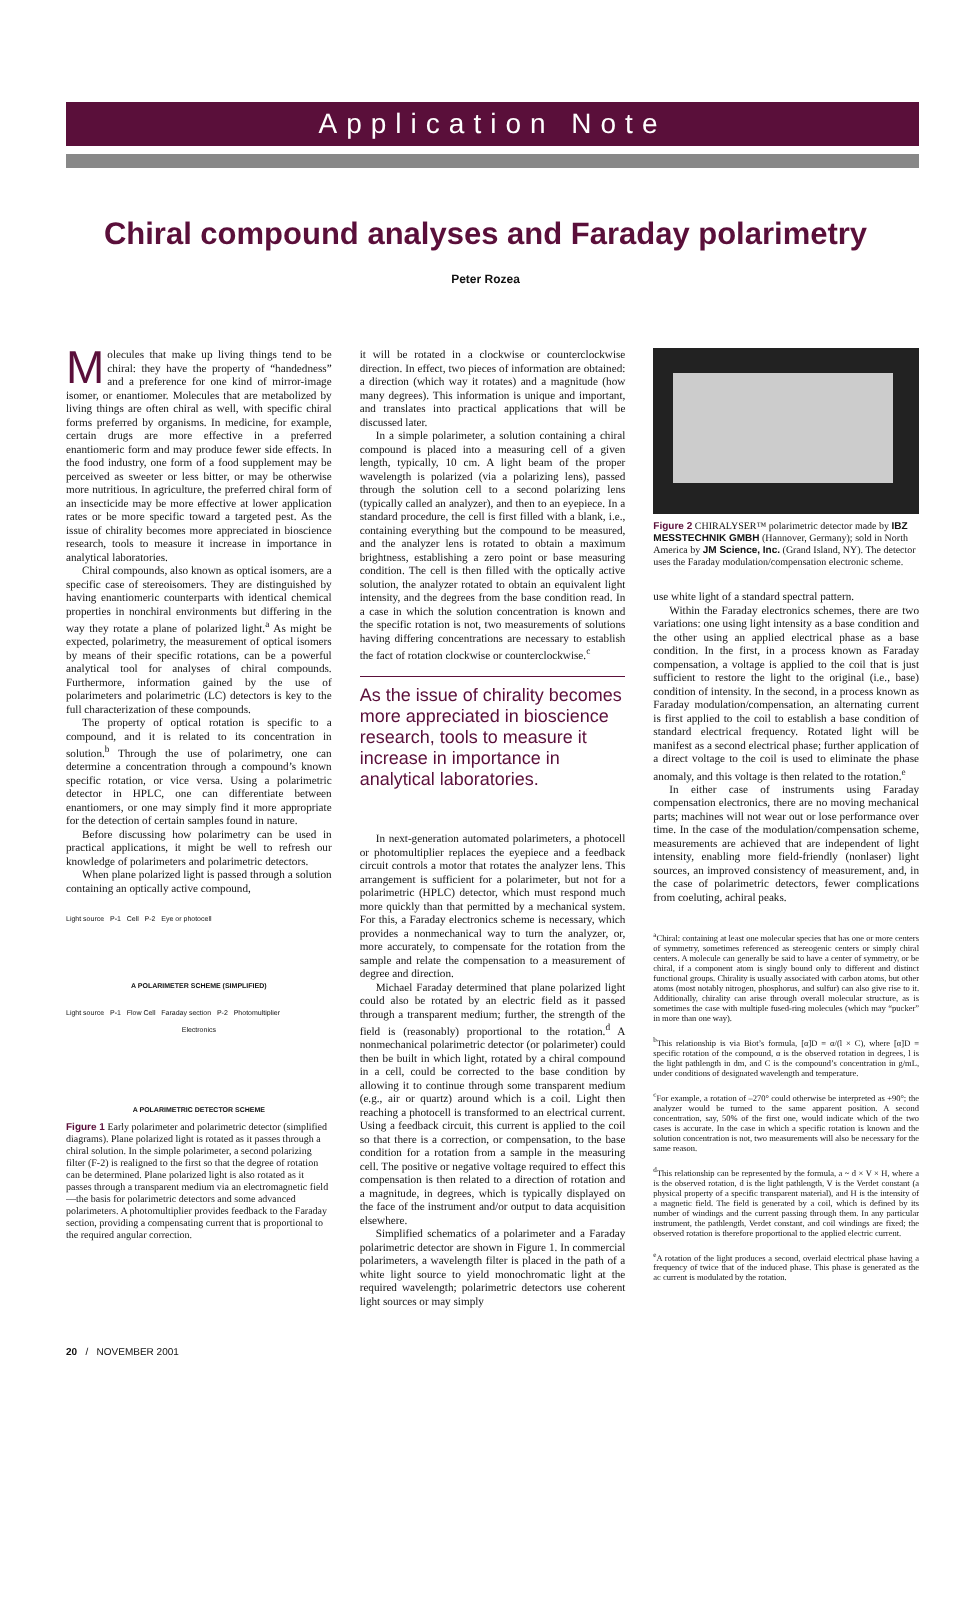Application Note
Chiral compound analyses and Faraday polarimetry
Peter Rozea
Molecules that make up living things tend to be chiral: they have the property of “handedness” and a preference for one kind of mirror-image isomer, or enantiomer. Molecules that are metabolized by living things are often chiral as well, with specific chiral forms preferred by organisms. In medicine, for example, certain drugs are more effective in a preferred enantiomeric form and may produce fewer side effects. In the food industry, one form of a food supplement may be perceived as sweeter or less bitter, or may be otherwise more nutritious. In agriculture, the preferred chiral form of an insecticide may be more effective at lower application rates or be more specific toward a targeted pest. As the issue of chirality becomes more appreciated in bioscience research, tools to measure it increase in importance in analytical laboratories.
Chiral compounds, also known as optical isomers, are a specific case of stereoisomers. They are distinguished by having enantiomeric counterparts with identical chemical properties in nonchiral environments but differing in the way they rotate a plane of polarized light.<sup>a</sup> As might be expected, polarimetry, the measurement of optical isomers by means of their specific rotations, can be a powerful analytical tool for analyses of chiral compounds. Furthermore, information gained by the use of polarimeters and polarimetric (LC) detectors is key to the full characterization of these compounds.
The property of optical rotation is specific to a compound, and it is related to its concentration in solution.<sup>b</sup> Through the use of polarimetry, one can determine a concentration through a compound’s known specific rotation, or vice versa. Using a polarimetric detector in HPLC, one can differentiate between enantiomers, or one may simply find it more appropriate for the detection of certain samples found in nature.
Before discussing how polarimetry can be used in practical applications, it might be well to refresh our knowledge of polarimeters and polarimetric detectors.
When plane polarized light is passed through a solution containing an optically active compound,
Light source P-1 Cell P-2 Eye or photocell
A POLARIMETER SCHEME (SIMPLIFIED)
Light source P-1 Flow Cell Faraday section P-2 Photomultiplier
Electronics
A POLARIMETRIC DETECTOR SCHEME
Figure 1 Early polarimeter and polarimetric detector (simplified diagrams). Plane polarized light is rotated as it passes through a chiral solution. In the simple polarimeter, a second polarizing filter (F-2) is realigned to the first so that the degree of rotation can be determined. Plane polarized light is also rotated as it passes through a transparent medium via an electromagnetic field—the basis for polarimetric detectors and some advanced polarimeters. A photomultiplier provides feedback to the Faraday section, providing a compensating current that is proportional to the required angular correction.
it will be rotated in a clockwise or counterclockwise direction. In effect, two pieces of information are obtained: a direction (which way it rotates) and a magnitude (how many degrees). This information is unique and important, and translates into practical applications that will be discussed later.
In a simple polarimeter, a solution containing a chiral compound is placed into a measuring cell of a given length, typically, 10 cm. A light beam of the proper wavelength is polarized (via a polarizing lens), passed through the solution cell to a second polarizing lens (typically called an analyzer), and then to an eyepiece. In a standard procedure, the cell is first filled with a blank, i.e., containing everything but the compound to be measured, and the analyzer lens is rotated to obtain a maximum brightness, establishing a zero point or base measuring condition. The cell is then filled with the optically active solution, the analyzer rotated to obtain an equivalent light intensity, and the degrees from the base condition read. In a case in which the solution concentration is known and the specific rotation is not, two measurements of solutions having differing concentrations are necessary to establish the fact of rotation clockwise or counterclockwise.<sup>c</sup>
As the issue of chirality becomes more appreciated in bioscience research, tools to measure it increase in importance in analytical laboratories.
In next-generation automated polarimeters, a photocell or photomultiplier replaces the eyepiece and a feedback circuit controls a motor that rotates the analyzer lens. This arrangement is sufficient for a polarimeter, but not for a polarimetric (HPLC) detector, which must respond much more quickly than that permitted by a mechanical system. For this, a Faraday electronics scheme is necessary, which provides a nonmechanical way to turn the analyzer, or, more accurately, to compensate for the rotation from the sample and relate the compensation to a measurement of degree and direction.
Michael Faraday determined that plane polarized light could also be rotated by an electric field as it passed through a transparent medium; further, the strength of the field is (reasonably) proportional to the rotation.<sup>d</sup> A nonmechanical polarimetric detector (or polarimeter) could then be built in which light, rotated by a chiral compound in a cell, could be corrected to the base condition by allowing it to continue through some transparent medium (e.g., air or quartz) around which is a coil. Light then reaching a photocell is transformed to an electrical current. Using a feedback circuit, this current is applied to the coil so that there is a correction, or compensation, to the base condition for a rotation from a sample in the measuring cell. The positive or negative voltage required to effect this compensation is then related to a direction of rotation and a magnitude, in degrees, which is typically displayed on the face of the instrument and/or output to data acquisition elsewhere.
Simplified schematics of a polarimeter and a Faraday polarimetric detector are shown in Figure 1. In commercial polarimeters, a wavelength filter is placed in the path of a white light source to yield monochromatic light at the required wavelength; polarimetric detectors use coherent light sources or may simply
Figure 2 CHIRALYSER™ polarimetric detector made by IBZ MESSTECHNIK GMBH (Hannover, Germany); sold in North America by JM Science, Inc. (Grand Island, NY). The detector uses the Faraday modulation/compensation electronic scheme.
use white light of a standard spectral pattern.
Within the Faraday electronics schemes, there are two variations: one using light intensity as a base condition and the other using an applied electrical phase as a base condition. In the first, in a process known as Faraday compensation, a voltage is applied to the coil that is just sufficient to restore the light to the original (i.e., base) condition of intensity. In the second, in a process known as Faraday modulation/compensation, an alternating current is first applied to the coil to establish a base condition of standard electrical frequency. Rotated light will be manifest as a second electrical phase; further application of a direct voltage to the coil is used to eliminate the phase anomaly, and this voltage is then related to the rotation.<sup>e</sup>
In either case of instruments using Faraday compensation electronics, there are no moving mechanical parts; machines will not wear out or lose performance over time. In the case of the modulation/compensation scheme, measurements are achieved that are independent of light intensity, enabling more field-friendly (nonlaser) light sources, an improved consistency of measurement, and, in the case of polarimetric detectors, fewer complications from coeluting, achiral peaks.
<sup>a</sup> Chiral: containing at least one molecular species that has one or more centers of symmetry, sometimes referenced as stereogenic centers or simply chiral centers. A molecule can generally be said to have a center of symmetry, or be chiral, if a component atom is singly bound only to different and distinct functional groups. Chirality is usually associated with carbon atoms, but other atoms (most notably nitrogen, phosphorus, and sulfur) can also give rise to it. Additionally, chirality can arise through overall molecular structure, as is sometimes the case with multiple fused-ring molecules (which may “pucker” in more than one way).
<sup>b</sup> This relationship is via Biot’s formula, [α]D = α/(l × C), where [α]D = specific rotation of the compound, α is the observed rotation in degrees, l is the light pathlength in dm, and C is the compound’s concentration in g/mL, under conditions of designated wavelength and temperature.
<sup>c</sup> For example, a rotation of –270° could otherwise be interpreted as +90°; the analyzer would be turned to the same apparent position. A second concentration, say, 50% of the first one, would indicate which of the two cases is accurate. In the case in which a specific rotation is known and the solution concentration is not, two measurements will also be necessary for the same reason.
<sup>d</sup> This relationship can be represented by the formula, a ~ d × V × H, where a is the observed rotation, d is the light pathlength, V is the Verdet constant (a physical property of a specific transparent material), and H is the intensity of a magnetic field. The field is generated by a coil, which is defined by its number of windings and the current passing through them. In any particular instrument, the pathlength, Verdet constant, and coil windings are fixed; the observed rotation is therefore proportional to the applied electric current.
<sup>e</sup> A rotation of the light produces a second, overlaid electrical phase having a frequency of twice that of the induced phase. This phase is generated as the ac current is modulated by the rotation.
20 / NOVEMBER 2001